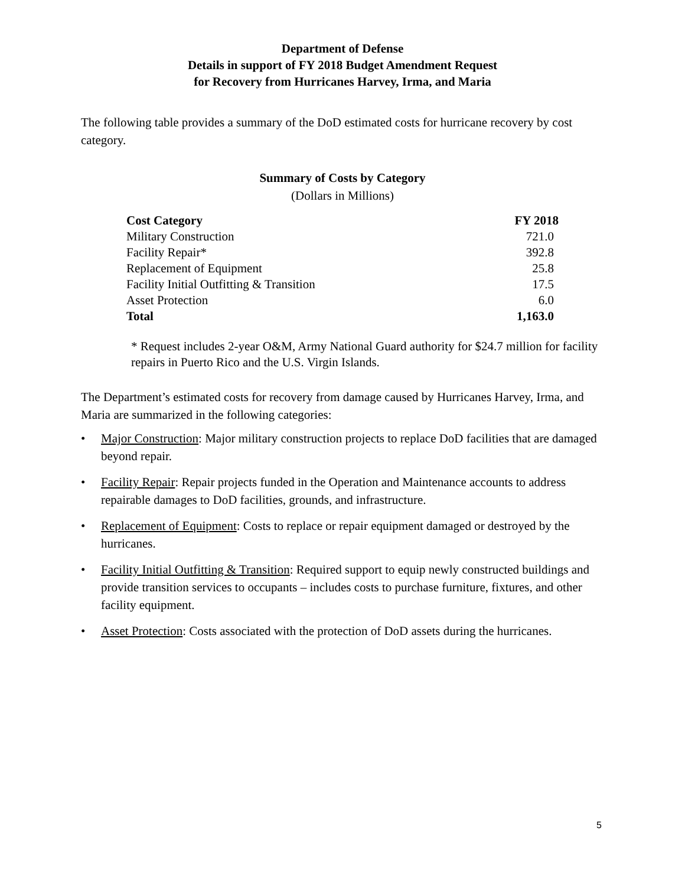Department of Defense
Details in support of FY 2018 Budget Amendment Request
for Recovery from Hurricanes Harvey, Irma, and Maria
The following table provides a summary of the DoD estimated costs for hurricane recovery by cost category.
Summary of Costs by Category
(Dollars in Millions)
| Cost Category | FY 2018 |
| --- | --- |
| Military Construction | 721.0 |
| Facility Repair* | 392.8 |
| Replacement of Equipment | 25.8 |
| Facility Initial Outfitting & Transition | 17.5 |
| Asset Protection | 6.0 |
| Total | 1,163.0 |
* Request includes 2-year O&M, Army National Guard authority for $24.7 million for facility repairs in Puerto Rico and the U.S. Virgin Islands.
The Department’s estimated costs for recovery from damage caused by Hurricanes Harvey, Irma, and Maria are summarized in the following categories:
• Major Construction: Major military construction projects to replace DoD facilities that are damaged beyond repair.
• Facility Repair: Repair projects funded in the Operation and Maintenance accounts to address repairable damages to DoD facilities, grounds, and infrastructure.
• Replacement of Equipment: Costs to replace or repair equipment damaged or destroyed by the hurricanes.
• Facility Initial Outfitting & Transition: Required support to equip newly constructed buildings and provide transition services to occupants – includes costs to purchase furniture, fixtures, and other facility equipment.
• Asset Protection: Costs associated with the protection of DoD assets during the hurricanes.
5